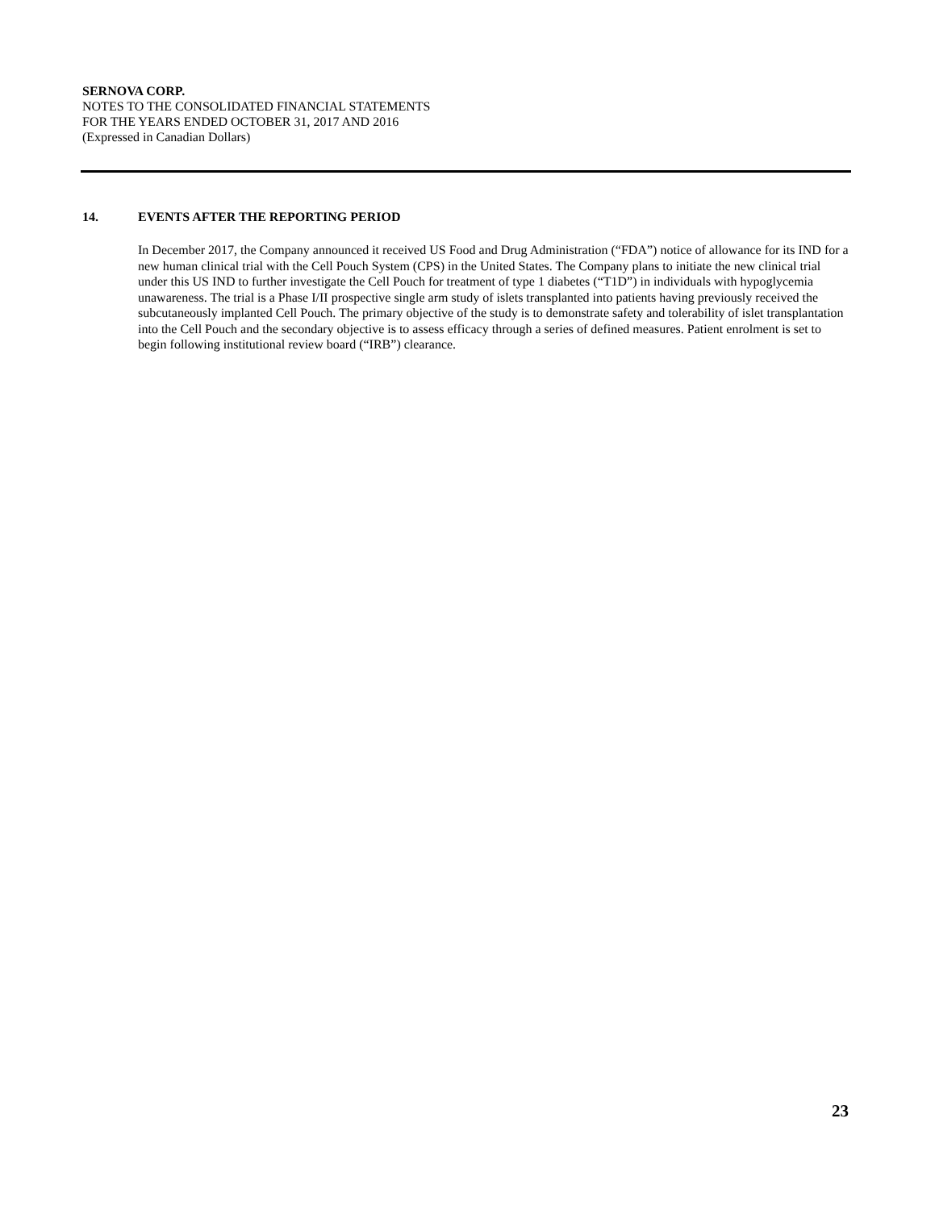SERNOVA CORP.
NOTES TO THE CONSOLIDATED FINANCIAL STATEMENTS
FOR THE YEARS ENDED OCTOBER 31, 2017 AND 2016
(Expressed in Canadian Dollars)
14. EVENTS AFTER THE REPORTING PERIOD
In December 2017, the Company announced it received US Food and Drug Administration (“FDA”) notice of allowance for its IND for a new human clinical trial with the Cell Pouch System (CPS) in the United States. The Company plans to initiate the new clinical trial under this US IND to further investigate the Cell Pouch for treatment of type 1 diabetes (“T1D”) in individuals with hypoglycemia unawareness. The trial is a Phase I/II prospective single arm study of islets transplanted into patients having previously received the subcutaneously implanted Cell Pouch. The primary objective of the study is to demonstrate safety and tolerability of islet transplantation into the Cell Pouch and the secondary objective is to assess efficacy through a series of defined measures. Patient enrolment is set to begin following institutional review board (“IRB”) clearance.
23